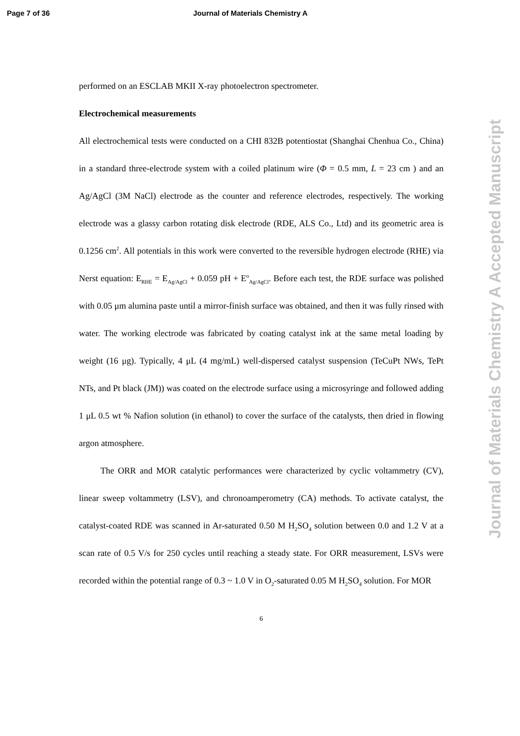Page 7 of 36 Journal of Materials Chemistry A
performed on an ESCLAB MKII X-ray photoelectron spectrometer.
Electrochemical measurements
All electrochemical tests were conducted on a CHI 832B potentiostat (Shanghai Chenhua Co., China) in a standard three-electrode system with a coiled platinum wire (Φ = 0.5 mm, L = 23 cm ) and an Ag/AgCl (3M NaCl) electrode as the counter and reference electrodes, respectively. The working electrode was a glassy carbon rotating disk electrode (RDE, ALS Co., Ltd) and its geometric area is 0.1256 cm<sup>2</sup>. All potentials in this work were converted to the reversible hydrogen electrode (RHE) via Nerst equation: E<sub>RHE</sub> = E<sub>Ag/AgCl</sub> + 0.059 pH + E<sup>o</sup><sub>Ag/AgCl</sub>. Before each test, the RDE surface was polished with 0.05 μm alumina paste until a mirror-finish surface was obtained, and then it was fully rinsed with water. The working electrode was fabricated by coating catalyst ink at the same metal loading by weight (16 μg). Typically, 4 μL (4 mg/mL) well-dispersed catalyst suspension (TeCuPt NWs, TePt NTs, and Pt black (JM)) was coated on the electrode surface using a microsyringe and followed adding 1 μL 0.5 wt % Nafion solution (in ethanol) to cover the surface of the catalysts, then dried in flowing argon atmosphere.
The ORR and MOR catalytic performances were characterized by cyclic voltammetry (CV), linear sweep voltammetry (LSV), and chronoamperometry (CA) methods. To activate catalyst, the catalyst-coated RDE was scanned in Ar-saturated 0.50 M H<sub>2</sub>SO<sub>4</sub> solution between 0.0 and 1.2 V at a scan rate of 0.5 V/s for 250 cycles until reaching a steady state. For ORR measurement, LSVs were recorded within the potential range of 0.3 ~ 1.0 V in O<sub>2</sub>-saturated 0.05 M H<sub>2</sub>SO<sub>4</sub> solution. For MOR
6
Journal of Materials Chemistry A Accepted Manuscript